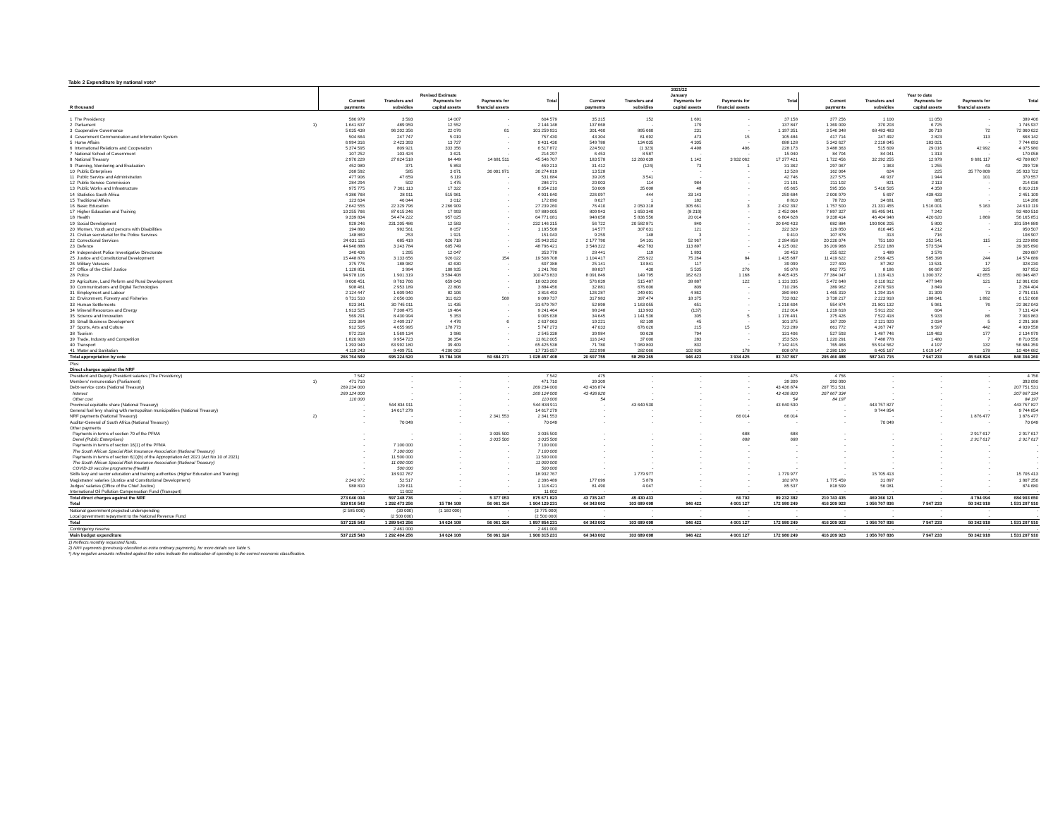Table 2 Expenditure by national vote*
| | | 2021/22 | | | | | | | | | | | | | | |
| --- | --- | --- | --- | --- | --- | --- | --- | --- | --- | --- | --- | --- | --- | --- | --- | --- |
| | | Revised Estimate | | | | | January | | | | | Year to date | | | | |
| | | Current | Transfers and | Payments for | Payments for | Total | Current | Transfers and | Payments for | Payments for | Total | Current | Transfers and | Payments for | Payments for | Total |
| R thousand | | payments | subsidies | capital assets | financial assets | | payments | subsidies | capital assets | financial assets | | payments | subsidies | capital assets | financial assets | |
| 1 The Presidency | | 586 979 | 3 593 | 14 007 | - | 604 579 | 35 315 | 152 | 1 691 | - | 37 158 | 377 256 | 1 100 | 11 050 | - | 389 406 |
| 2 Parliament | 1) | 1 641 637 | 489 959 | 12 552 | - | 2 144 148 | 137 668 | - | 179 | - | 137 847 | 1 369 009 | 370 203 | 6 725 | - | 1 745 937 |
| 3 Cooperative Governance | | 5 035 438 | 96 202 356 | 22 076 | 61 | 101 259 931 | 301 460 | 895 660 | 231 | - | 1 197 351 | 3 546 348 | 68 483 483 | 30 719 | 72 | 72 060 622 |
| 4 Government Communication and Information System | | 504 664 | 247 747 | 5 019 | - | 757 430 | 43 304 | 61 692 | 473 | 15 | 105 484 | 417 714 | 247 492 | 2 823 | 113 | 668 142 |
| 5 Home Affairs | | 6 994 316 | 2 423 393 | 13 727 | - | 9 431 436 | 549 788 | 134 035 | 4 305 | - | 688 128 | 5 343 627 | 2 218 045 | 183 021 | - | 7 744 693 |
| 6 International Relations and Cooperation | | 5 374 595 | 809 921 | 333 356 | - | 6 517 872 | 224 502 | (1 323) | 4 498 | 496 | 228 173 | 3 488 363 | 515 609 | 29 016 | 42 992 | 4 075 980 |
| 7 National School of Government | | 107 252 | 103 424 | 3 621 | - | 214 297 | 6 453 | 8 587 | - | - | 15 040 | 84 704 | 84 041 | 1 313 | - | 170 058 |
| 8 National Treasury | | 2 976 229 | 27 824 518 | 64 449 | 14 681 511 | 45 546 707 | 183 578 | 13 260 639 | 1 142 | 3 932 062 | 17 377 421 | 1 722 456 | 32 292 255 | 12 979 | 9 681 117 | 43 708 807 |
| 9 Planning, Monitoring and Evaluation | | 452 989 | 371 | 5 853 | - | 459 213 | 31 412 | (124) | 73 | 1 | 31 362 | 297 067 | 1 363 | 1 255 | 43 | 299 728 |
| 10 Public Enterprises | | 268 592 | 585 | 3 671 | 36 001 971 | 36 274 819 | 13 528 | - | - | - | 13 528 | 162 064 | 624 | 225 | 35 770 809 | 35 933 722 |
| 11 Public Service and Administration | | 477 906 | 47 659 | 6 119 | - | 531 684 | 39 205 | 3 541 | - | - | 42 746 | 327 575 | 40 937 | 1 944 | 101 | 370 557 |
| 12 Public Service Commission | | 284 294 | 502 | 1 475 | - | 286 271 | 20 003 | 114 | 984 | - | 21 101 | 211 102 | 821 | 2 113 | - | 214 036 |
| 13 Public Works and Infrastructure | | 975 775 | 7 361 113 | 17 322 | - | 8 354 210 | 50 009 | 35 608 | 48 | - | 85 665 | 595 356 | 5 410 505 | 4 358 | - | 6 010 219 |
| 14 Statistics South Africa | | 4 386 768 | 28 911 | 515 961 | - | 4 931 640 | 226 097 | 444 | 33 143 | - | 259 684 | 2 006 979 | 5 697 | 438 433 | - | 2 451 109 |
| 15 Traditional Affairs | | 123 634 | 46 044 | 3 012 | - | 172 690 | 8 627 | 1 | 182 | - | 8 810 | 78 720 | 34 681 | 885 | - | 114 286 |
| 16 Basic Education | | 2 642 555 | 22 329 796 | 2 266 909 | - | 27 239 260 | 76 410 | 2 050 318 | 305 661 | 3 | 2 432 392 | 1 757 500 | 21 331 455 | 1 516 001 | 5 163 | 24 610 119 |
| 17 Higher Education and Training | | 10 255 766 | 87 615 246 | 17 993 | - | 97 889 005 | 809 943 | 1 650 340 | (8 219) | - | 2 452 064 | 7 897 327 | 85 495 941 | 7 242 | - | 93 400 510 |
| 18 Health | | 9 339 834 | 54 474 222 | 957 025 | - | 64 771 081 | 948 058 | 5 836 556 | 20 014 | - | 6 804 628 | 9 338 414 | 46 404 948 | 420 620 | 1 869 | 56 165 851 |
| 19 Social Development | | 928 246 | 231 205 486 | 12 583 | - | 232 146 315 | 56 722 | 20 582 871 | 840 | - | 20 640 433 | 682 884 | 190 906 205 | 5 800 | - | 191 594 889 |
| 20 Women, Youth and persons with Disabilities | | 194 890 | 992 561 | 8 057 | - | 1 195 508 | 14 577 | 307 631 | 121 | - | 322 329 | 129 850 | 816 445 | 4 212 | - | 950 507 |
| 21 Civilian secretariat for the Police Services | | 148 869 | 253 | 1 921 | - | 151 043 | 9 259 | 148 | 3 | - | 9 410 | 107 878 | 313 | 716 | - | 108 907 |
| 22 Correctional Services | | 24 631 115 | 685 419 | 626 718 | - | 25 943 252 | 2 177 790 | 54 101 | 52 967 | - | 2 284 858 | 20 226 074 | 751 160 | 252 541 | 115 | 21 229 890 |
| 23 Defence | | 44 946 888 | 3 243 784 | 605 749 | - | 48 796 421 | 3 548 322 | 462 783 | 113 897 | - | 4 125 002 | 36 209 968 | 2 522 188 | 573 534 | - | 39 305 690 |
| 24 Independent Police Investigative Directorate | | 340 436 | 1 295 | 12 047 | - | 353 778 | 28 441 | 119 | 1 893 | - | 30 453 | 255 622 | 1 489 | 3 576 | - | 260 687 |
| 25 Justice and Constitutional Development | | 15 448 876 | 3 133 656 | 926 022 | 154 | 19 508 708 | 1 104 417 | 255 922 | 75 264 | 84 | 1 435 687 | 11 419 622 | 2 569 425 | 585 398 | 244 | 14 574 689 |
| 26 Military Veterans | | 375 776 | 188 982 | 42 630 | - | 607 388 | 25 141 | 13 841 | 117 | - | 39 099 | 227 400 | 87 282 | 13 531 | 17 | 328 230 |
| 27 Office of the Chief Justice | | 1 128 851 | 3 994 | 108 935 | - | 1 241 780 | 88 837 | 430 | 5 535 | 276 | 95 078 | 862 775 | 8 186 | 66 667 | 325 | 937 953 |
| 28 Police | | 94 978 106 | 1 901 319 | 3 594 408 | - | 100 473 833 | 8 091 849 | 149 795 | 162 623 | 1 168 | 8 405 435 | 77 384 047 | 1 319 413 | 1 300 372 | 42 655 | 80 046 487 |
| 29 Agriculture, Land Reform and Rural Development | | 8 600 451 | 8 763 766 | 659 043 | - | 18 023 260 | 576 839 | 515 487 | 38 887 | 122 | 1 131 335 | 5 472 648 | 6 110 912 | 477 949 | 121 | 12 061 630 |
| 30 Communications and Digital Technologies | | 908 461 | 2 953 189 | 22 806 | - | 3 884 456 | 32 881 | 676 606 | 809 | - | 710 296 | 389 962 | 2 870 593 | 3 849 | - | 3 264 404 |
| 31 Employment and Labour | | 2 124 447 | 1 609 940 | 82 106 | - | 3 816 493 | 126 287 | 249 691 | 4 862 | - | 380 840 | 1 465 319 | 1 294 314 | 31 309 | 73 | 2 791 015 |
| 32 Environment, Forestry and Fisheries | | 6 731 510 | 2 056 036 | 311 623 | 568 | 9 099 737 | 317 983 | 397 474 | 18 375 | - | 733 832 | 3 738 217 | 2 223 918 | 188 641 | 1 892 | 6 152 668 |
| 33 Human Settlements | | 923 341 | 30 745 011 | 11 435 | - | 31 679 787 | 52 898 | 1 163 055 | 651 | - | 1 216 604 | 554 874 | 21 801 132 | 5 961 | 76 | 22 362 043 |
| 34 Mineral Resources and Energy | | 1 913 525 | 7 308 475 | 19 464 | - | 9 241 464 | 98 248 | 113 903 | (137) | - | 212 014 | 1 219 618 | 5 911 202 | 604 | - | 7 131 424 |
| 35 Science and Innovation | | 569 291 | 8 430 994 | 5 353 | - | 9 005 638 | 34 645 | 1 141 536 | 305 | 5 | 1 176 491 | 375 426 | 7 522 418 | 5 933 | 86 | 7 903 863 |
| 36 Small Business Development | | 223 364 | 2 409 217 | 4 476 | 6 | 2 637 063 | 19 221 | 82 109 | 45 | - | 101 375 | 167 209 | 2 121 920 | 2 034 | 5 | 2 291 168 |
| 37 Sports, Arts and Culture | | 912 505 | 4 655 995 | 178 773 | - | 5 747 273 | 47 033 | 676 026 | 215 | 15 | 723 289 | 661 772 | 4 267 747 | 9 597 | 442 | 4 939 558 |
| 38 Tourism | | 972 218 | 1 569 134 | 3 986 | - | 2 545 338 | 39 984 | 90 628 | 794 | - | 131 406 | 527 593 | 1 487 746 | 119 463 | 177 | 2 134 979 |
| 39 Trade, Industry and Competition | | 1 820 928 | 9 954 723 | 36 354 | - | 11 812 005 | 116 243 | 37 000 | 283 | - | 153 526 | 1 220 291 | 7 488 778 | 1 480 | 7 | 8 710 556 |
| 40 Transport | | 1 393 949 | 63 992 180 | 39 409 | - | 65 425 538 | 71 780 | 7 069 803 | 832 | - | 7 142 415 | 765 468 | 55 914 562 | 4 197 | 132 | 56 684 359 |
| 41 Water and Sanitation | | 4 119 243 | 9 409 751 | 4 206 063 | - | 17 735 057 | 222 998 | 282 066 | 102 836 | 178 | 608 078 | 2 380 190 | 6 405 167 | 1 619 147 | 178 | 10 404 682 |
| Total appropriation by vote | | 266 764 509 | 695 224 520 | 15 784 108 | 50 684 271 | 1 028 457 408 | 20 607 755 | 58 259 265 | 946 422 | 3 934 425 | 83 747 867 | 205 466 488 | 587 341 715 | 7 947 233 | 45 548 824 | 846 304 260 |
| Plus: | | | | | | | | | | | | | | | | |
| Direct charges against the NRF | | | | | | | | | | | | | | | | |
| President and Deputy President salaries (The Presidency) | | 7 542 | - | - | - | 7 542 | 475 | - | - | - | 475 | 4 756 | - | - | - | 4 756 |
| Members' remuneration (Parliament) | 1) | 471 710 | - | - | - | 471 710 | 39 309 | - | - | - | 39 309 | 393 090 | - | - | - | 393 090 |
| Debt-service costs (National Treasury) | | 269 234 000 | - | - | - | 269 234 000 | 43 436 874 | - | - | - | 43 436 874 | 207 751 531 | - | - | - | 207 751 531 |
| Interest | | 269 124 000 | - | - | - | 269 124 000 | 43 436 820 | - | - | - | 43 436 820 | 207 667 334 | - | - | - | 207 667 334 |
| Other cost | | 110 000 | - | - | - | 110 000 | 54 | - | - | - | 54 | 84 197 | - | - | - | 84 197 |
| Provincial equitable share (National Treasury) | | - | 544 834 911 | - | - | 544 834 911 | - | 43 640 530 | - | - | 43 640 530 | - | 443 757 827 | - | - | 443 757 827 |
| General fuel levy sharing with metropolitan municipalities (National Treasury) | | - | 14 617 279 | - | - | 14 617 279 | - | - | - | - | - | - | 9 744 854 | - | - | 9 744 854 |
| NRF payments (National Treasury) | 2) | - | - | - | 2 341 553 | 2 341 553 | - | - | - | 66 014 | 66 014 | - | - | - | 1 876 477 | 1 876 477 |
| Auditor-General of South Africa (National Treasury) | | - | 70 049 | - | - | 70 049 | - | - | - | - | - | - | 70 049 | - | - | 70 049 |
| Other payments | | | | | | | | | | | | | | | | |
| Payments in terms of section 70 of the PFMA | | - | - | - | 3 035 500 | 3 035 500 | - | - | - | 688 | 688 | - | - | - | 2 917 617 | 2 917 617 |
| Denel (Public Enterprises) | | - | - | - | 3 035 500 | 3 035 500 | - | - | - | 688 | 688 | - | - | - | 2 917 617 | 2 917 617 |
| Payments in terms of section 16(1) of the PFMA | | - | 7 100 000 | - | - | 7 100 000 | - | - | - | - | - | - | - | - | - | - |
| The South African Special Risk Insurance Association (National Treasury) | | - | 7 100 000 | - | - | 7 100 000 | - | - | - | - | - | - | - | - | - | - |
| Payments in terms of section 6(1)(b) of the Appropriation Act 2021 (Act No 10 of 2021) | | - | 11 500 000 | - | - | 11 500 000 | - | - | - | - | - | - | - | - | - | - |
| The South African Special Risk Insurance Association (National Treasury) | | - | 11 000 000 | - | - | 11 000 000 | - | - | - | - | - | - | - | - | - | - |
| COVID-19 vaccine programme (Health) | | - | 500 000 | - | - | 500 000 | - | - | - | - | - | - | - | - | - | - |
| Skills levy and sector education and training authorities (Higher Education and Training) | | - | 18 932 767 | - | - | 18 932 767 | - | 1 779 977 | - | - | 1 779 977 | - | 15 705 413 | - | - | 15 705 413 |
| Magistrates' salaries (Justice and Constitutional Development) | | 2 343 972 | 52 517 | - | - | 2 396 489 | 177 099 | 5 879 | - | - | 182 978 | 1 775 459 | 31 897 | - | - | 1 807 356 |
| Judges' salaries (Office of the Chief Justice) | | 988 810 | 129 611 | - | - | 1 118 421 | 81 490 | 4 047 | - | - | 85 537 | 818 599 | 56 081 | - | - | 874 680 |
| International Oil Pollution Compensation Fund (Transport) | | - | 11 602 | - | - | 11 602 | - | - | - | - | - | - | - | - | - | - |
| Total direct charges against the NRF | | 273 046 034 | 597 248 736 | - | 5 377 053 | 875 671 823 | 43 735 247 | 45 430 433 | - | 66 702 | 89 232 382 | 210 743 435 | 469 366 121 | - | 4 794 094 | 684 903 650 |
| Total | | 539 810 543 | 1 292 473 256 | 15 784 108 | 56 061 324 | 1 904 129 231 | 64 343 002 | 103 689 698 | 946 422 | 4 001 127 | 172 980 249 | 416 209 923 | 1 056 707 836 | 7 947 233 | 50 342 918 | 1 531 207 910 |
| National government projected underspending | | (2 585 000) | (30 000) | (1 160 000) | - | (3 775 000) | - | - | - | - | - | - | - | - | - | - |
| Local government repayment to the National Revenue Fund | | - | (2 500 000) | - | - | (2 500 000) | - | - | - | - | - | - | - | - | - | - |
| Total | | 537 225 543 | 1 289 943 256 | 14 624 108 | 56 061 324 | 1 897 854 231 | 64 343 002 | 103 689 698 | 946 422 | 4 001 127 | 172 980 249 | 416 209 923 | 1 056 707 836 | 7 947 233 | 50 342 918 | 1 531 207 910 |
| Contingency reserve | | - | 2 461 000 | - | - | 2 461 000 | - | - | - | - | - | - | - | - | - | - |
| Main budget expenditure | | 537 225 543 | 1 292 404 256 | 14 624 108 | 56 061 324 | 1 900 315 231 | 64 343 002 | 103 689 698 | 946 422 | 4 001 127 | 172 980 249 | 416 209 923 | 1 056 707 836 | 7 947 233 | 50 342 918 | 1 531 207 910 |
1) Reflects monthly requested funds.
2) NRF payments (previously classified as extra ordinary payments), for more details see Table 5.
*) Any negative amounts reflected against the votes indicate the reallocation of spending to the correct economic classification.